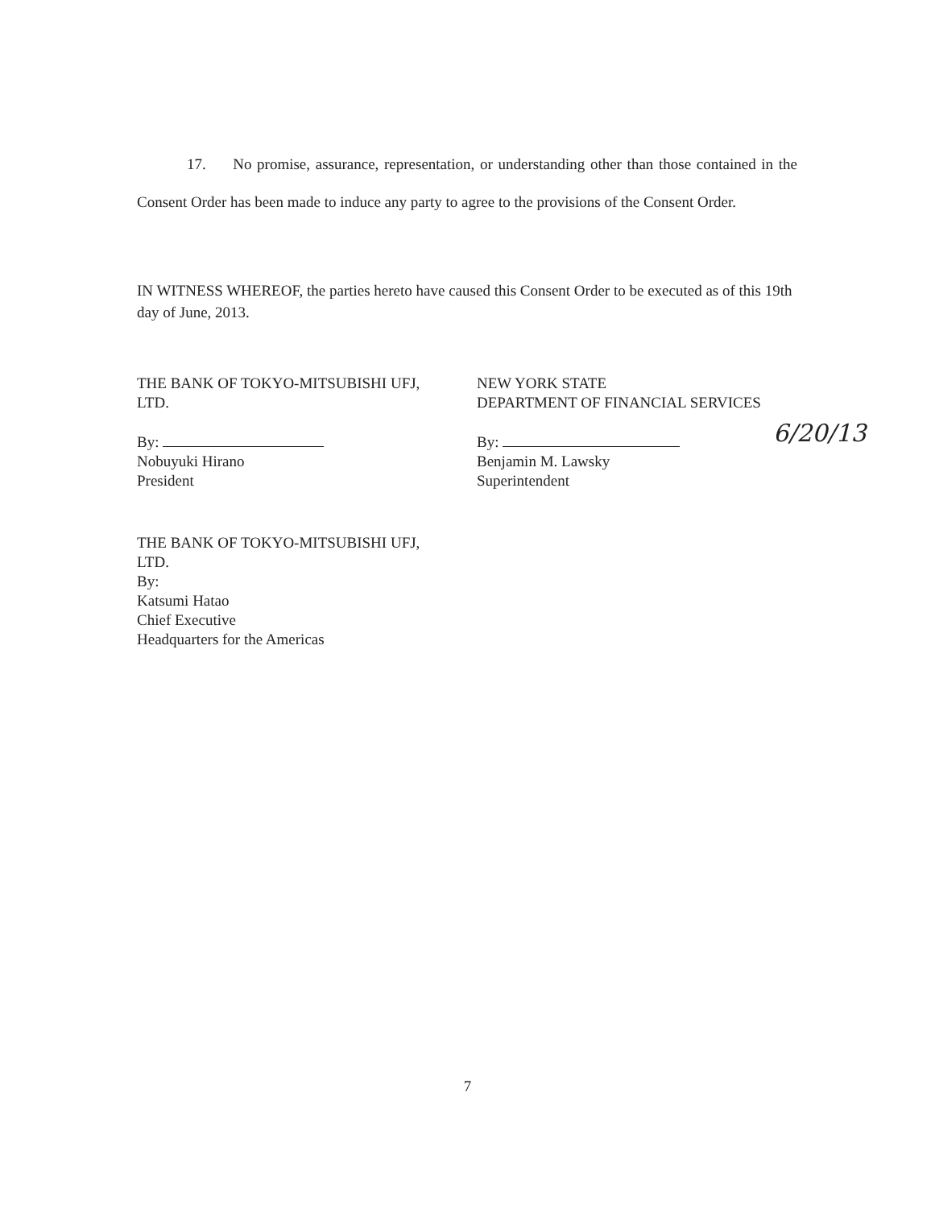17. No promise, assurance, representation, or understanding other than those contained in the Consent Order has been made to induce any party to agree to the provisions of the Consent Order.
IN WITNESS WHEREOF, the parties hereto have caused this Consent Order to be executed as of this 19th day of June, 2013.
THE BANK OF TOKYO-MITSUBISHI UFJ,
LTD.
By:
Nobuyuki Hirano
President
NEW YORK STATE
DEPARTMENT OF FINANCIAL SERVICES
By:
Benjamin M. Lawsky
Superintendent
6/20/13
THE BANK OF TOKYO-MITSUBISHI UFJ,
LTD.
By:
Katsumi Hatao
Chief Executive
Headquarters for the Americas
7